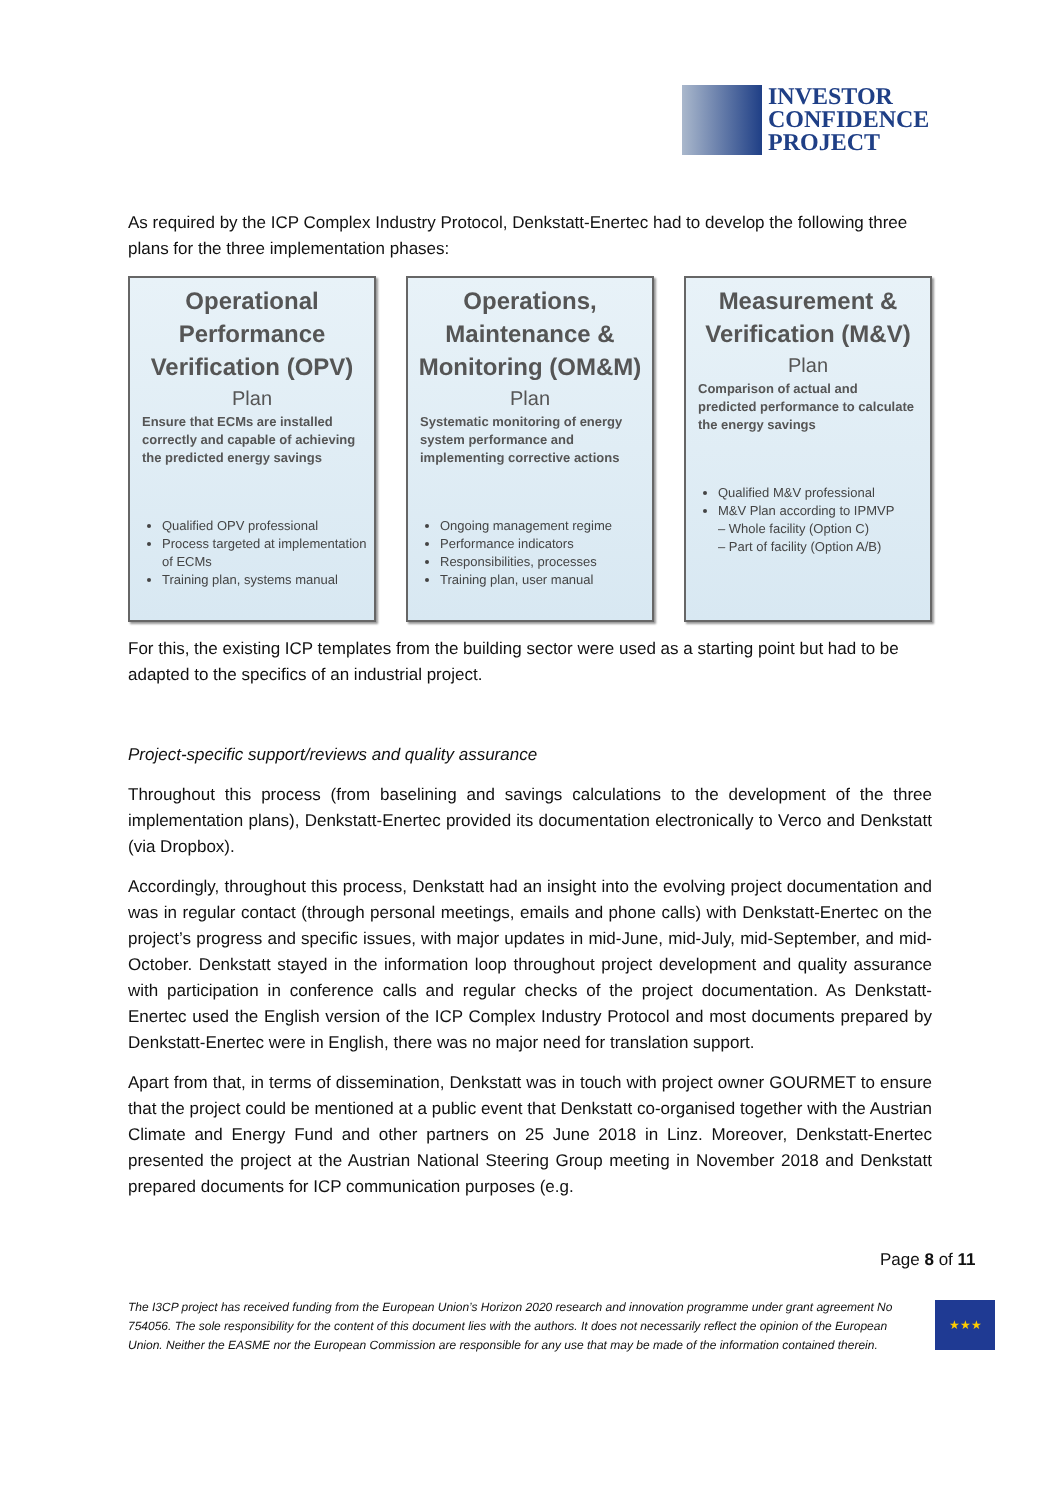INVESTOR
CONFIDENCE
PROJECT
As required by the ICP Complex Industry Protocol, Denkstatt-Enertec had to develop the following three plans for the three implementation phases:
Operational Performance Verification (OPV)
Plan
Ensure that ECMs are installed correctly and capable of achieving the predicted energy savings
Qualified OPV professional
Process targeted at implementation of ECMs
Training plan, systems manual
Operations, Maintenance & Monitoring (OM&M)
Plan
Systematic monitoring of energy system performance and implementing corrective actions
Ongoing management regime
Performance indicators
Responsibilities, processes
Training plan, user manual
Measurement & Verification (M&V)
Plan
Comparison of actual and predicted performance to calculate the energy savings
Qualified M&V professional
M&V Plan according to IPMVP
– Whole facility (Option C)
– Part of facility (Option A/B)
For this, the existing ICP templates from the building sector were used as a starting point but had to be adapted to the specifics of an industrial project.
Project-specific support/reviews and quality assurance
Throughout this process (from baselining and savings calculations to the development of the three implementation plans), Denkstatt-Enertec provided its documentation electronically to Verco and Denkstatt (via Dropbox).
Accordingly, throughout this process, Denkstatt had an insight into the evolving project documentation and was in regular contact (through personal meetings, emails and phone calls) with Denkstatt-Enertec on the project’s progress and specific issues, with major updates in mid-June, mid-July, mid-September, and mid-October. Denkstatt stayed in the information loop throughout project development and quality assurance with participation in conference calls and regular checks of the project documentation. As Denkstatt-Enertec used the English version of the ICP Complex Industry Protocol and most documents prepared by Denkstatt-Enertec were in English, there was no major need for translation support.
Apart from that, in terms of dissemination, Denkstatt was in touch with project owner GOURMET to ensure that the project could be mentioned at a public event that Denkstatt co-organised together with the Austrian Climate and Energy Fund and other partners on 25 June 2018 in Linz. Moreover, Denkstatt-Enertec presented the project at the Austrian National Steering Group meeting in November 2018 and Denkstatt prepared documents for ICP communication purposes (e.g.
Page 8 of 11
The I3CP project has received funding from the European Union’s Horizon 2020 research and innovation programme under grant agreement No 754056. The sole responsibility for the content of this document lies with the authors. It does not necessarily reflect the opinion of the European Union. Neither the EASME nor the European Commission are responsible for any use that may be made of the information contained therein.
★★★